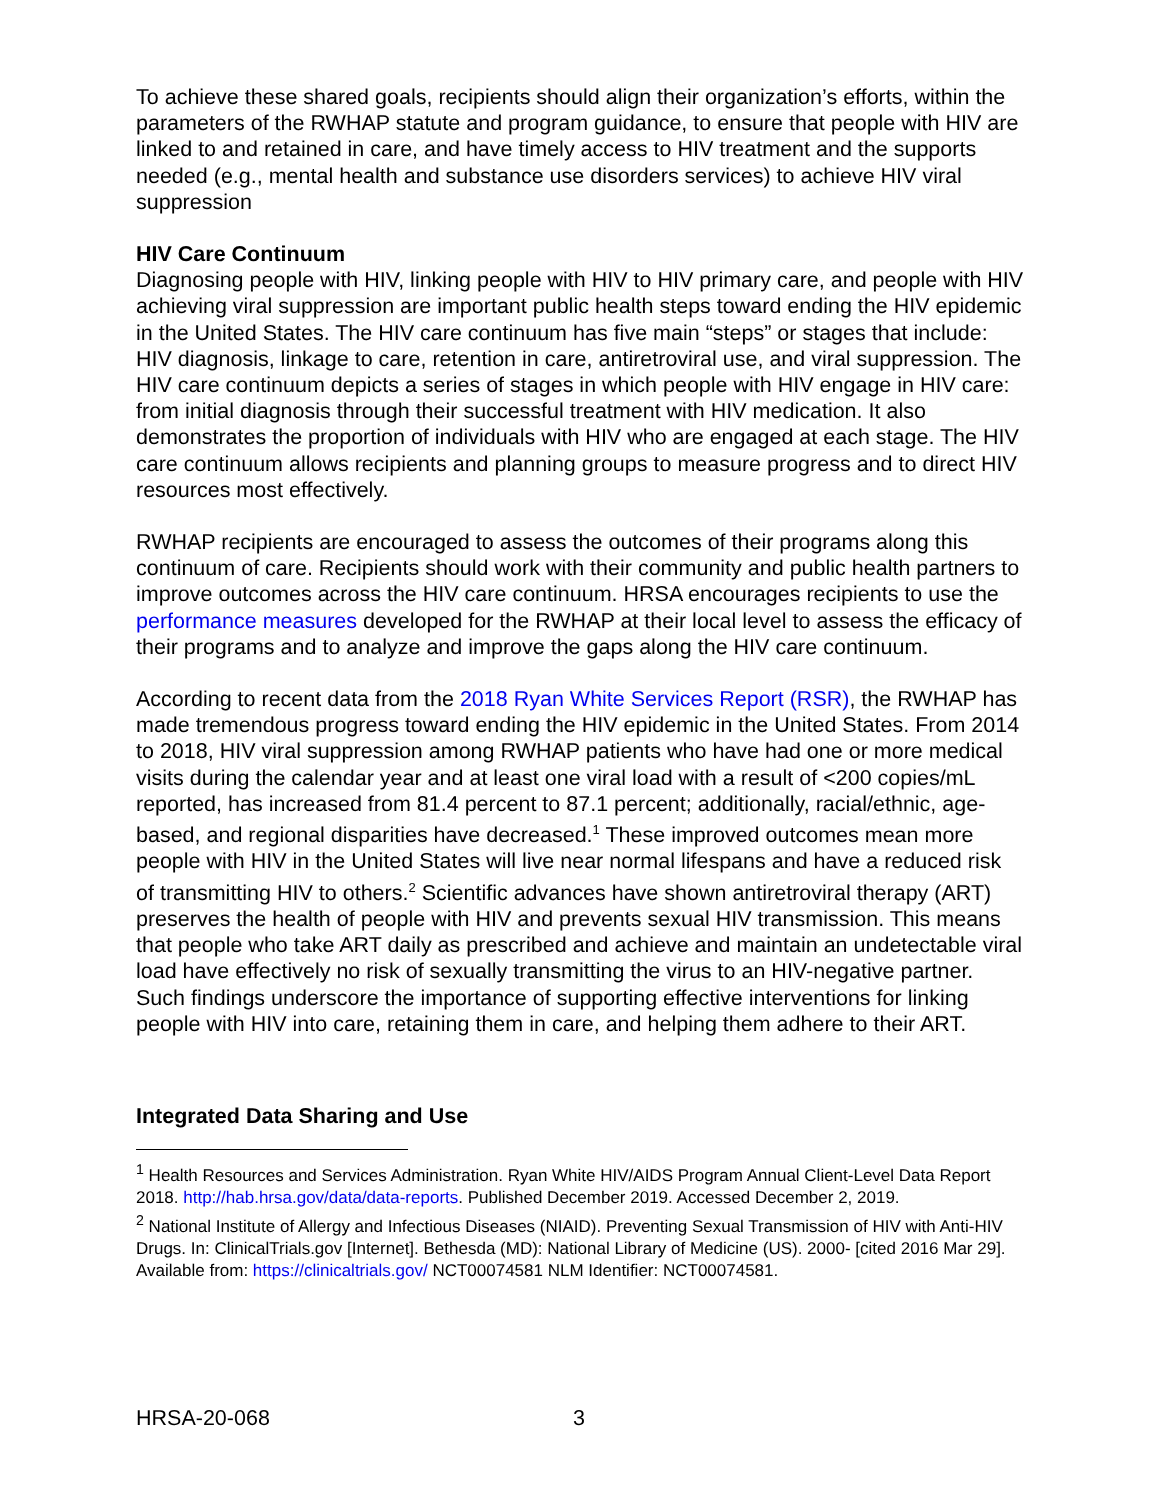To achieve these shared goals, recipients should align their organization’s efforts, within the parameters of the RWHAP statute and program guidance, to ensure that people with HIV are linked to and retained in care, and have timely access to HIV treatment and the supports needed (e.g., mental health and substance use disorders services) to achieve HIV viral suppression
HIV Care Continuum
Diagnosing people with HIV, linking people with HIV to HIV primary care, and people with HIV achieving viral suppression are important public health steps toward ending the HIV epidemic in the United States. The HIV care continuum has five main “steps” or stages that include: HIV diagnosis, linkage to care, retention in care, antiretroviral use, and viral suppression. The HIV care continuum depicts a series of stages in which people with HIV engage in HIV care: from initial diagnosis through their successful treatment with HIV medication. It also demonstrates the proportion of individuals with HIV who are engaged at each stage. The HIV care continuum allows recipients and planning groups to measure progress and to direct HIV resources most effectively.
RWHAP recipients are encouraged to assess the outcomes of their programs along this continuum of care. Recipients should work with their community and public health partners to improve outcomes across the HIV care continuum. HRSA encourages recipients to use the performance measures developed for the RWHAP at their local level to assess the efficacy of their programs and to analyze and improve the gaps along the HIV care continuum.
According to recent data from the 2018 Ryan White Services Report (RSR), the RWHAP has made tremendous progress toward ending the HIV epidemic in the United States. From 2014 to 2018, HIV viral suppression among RWHAP patients who have had one or more medical visits during the calendar year and at least one viral load with a result of <200 copies/mL reported, has increased from 81.4 percent to 87.1 percent; additionally, racial/ethnic, age-based, and regional disparities have decreased.<sup>1</sup> These improved outcomes mean more people with HIV in the United States will live near normal lifespans and have a reduced risk of transmitting HIV to others.<sup>2</sup> Scientific advances have shown antiretroviral therapy (ART) preserves the health of people with HIV and prevents sexual HIV transmission. This means that people who take ART daily as prescribed and achieve and maintain an undetectable viral load have effectively no risk of sexually transmitting the virus to an HIV-negative partner. Such findings underscore the importance of supporting effective interventions for linking people with HIV into care, retaining them in care, and helping them adhere to their ART.
Integrated Data Sharing and Use
<sup>1</sup> Health Resources and Services Administration. Ryan White HIV/AIDS Program Annual Client-Level Data Report 2018. http://hab.hrsa.gov/data/data-reports. Published December 2019. Accessed December 2, 2019.
<sup>2</sup> National Institute of Allergy and Infectious Diseases (NIAID). Preventing Sexual Transmission of HIV with Anti-HIV Drugs. In: ClinicalTrials.gov [Internet]. Bethesda (MD): National Library of Medicine (US). 2000- [cited 2016 Mar 29]. Available from: https://clinicaltrials.gov/ NCT00074581 NLM Identifier: NCT00074581.
HRSA-20-068 3